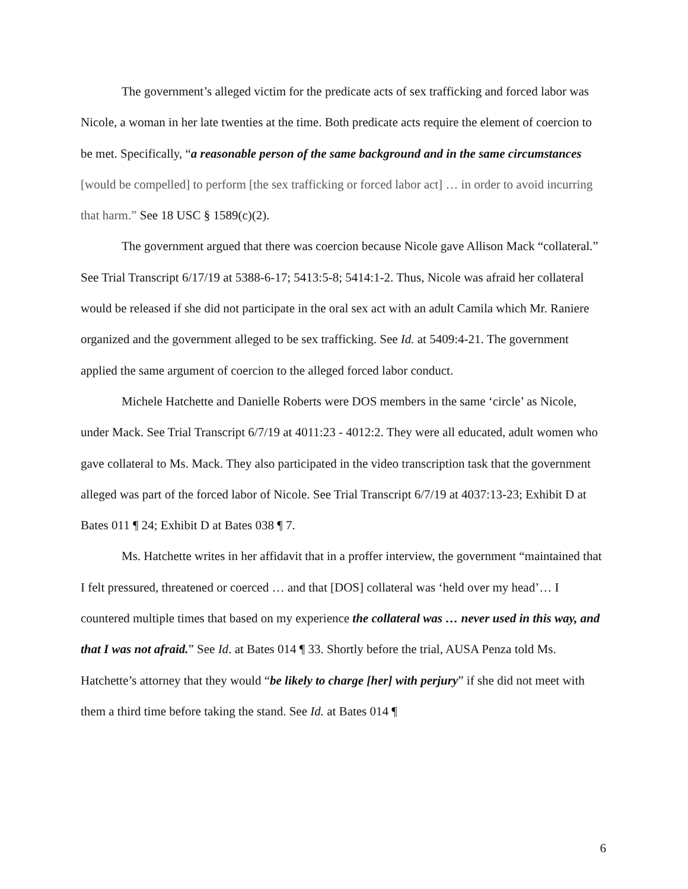The government’s alleged victim for the predicate acts of sex trafficking and forced labor was Nicole, a woman in her late twenties at the time. Both predicate acts require the element of coercion to be met. Specifically, “a reasonable person of the same background and in the same circumstances [would be compelled] to perform [the sex trafficking or forced labor act] … in order to avoid incurring that harm.” See 18 USC § 1589(c)(2).
The government argued that there was coercion because Nicole gave Allison Mack “collateral.” See Trial Transcript 6/17/19 at 5388-6-17; 5413:5-8; 5414:1-2. Thus, Nicole was afraid her collateral would be released if she did not participate in the oral sex act with an adult Camila which Mr. Raniere organized and the government alleged to be sex trafficking. See Id. at 5409:4-21. The government applied the same argument of coercion to the alleged forced labor conduct.
Michele Hatchette and Danielle Roberts were DOS members in the same ‘circle’ as Nicole, under Mack. See Trial Transcript 6/7/19 at 4011:23 - 4012:2. They were all educated, adult women who gave collateral to Ms. Mack. They also participated in the video transcription task that the government alleged was part of the forced labor of Nicole. See Trial Transcript 6/7/19 at 4037:13-23; Exhibit D at Bates 011 ¶ 24; Exhibit D at Bates 038 ¶ 7.
Ms. Hatchette writes in her affidavit that in a proffer interview, the government “maintained that I felt pressured, threatened or coerced … and that [DOS] collateral was ‘held over my head’… I countered multiple times that based on my experience the collateral was … never used in this way, and that I was not afraid.” See Id. at Bates 014 ¶ 33. Shortly before the trial, AUSA Penza told Ms. Hatchette’s attorney that they would “be likely to charge [her] with perjury” if she did not meet with them a third time before taking the stand. See Id. at Bates 014 ¶
6